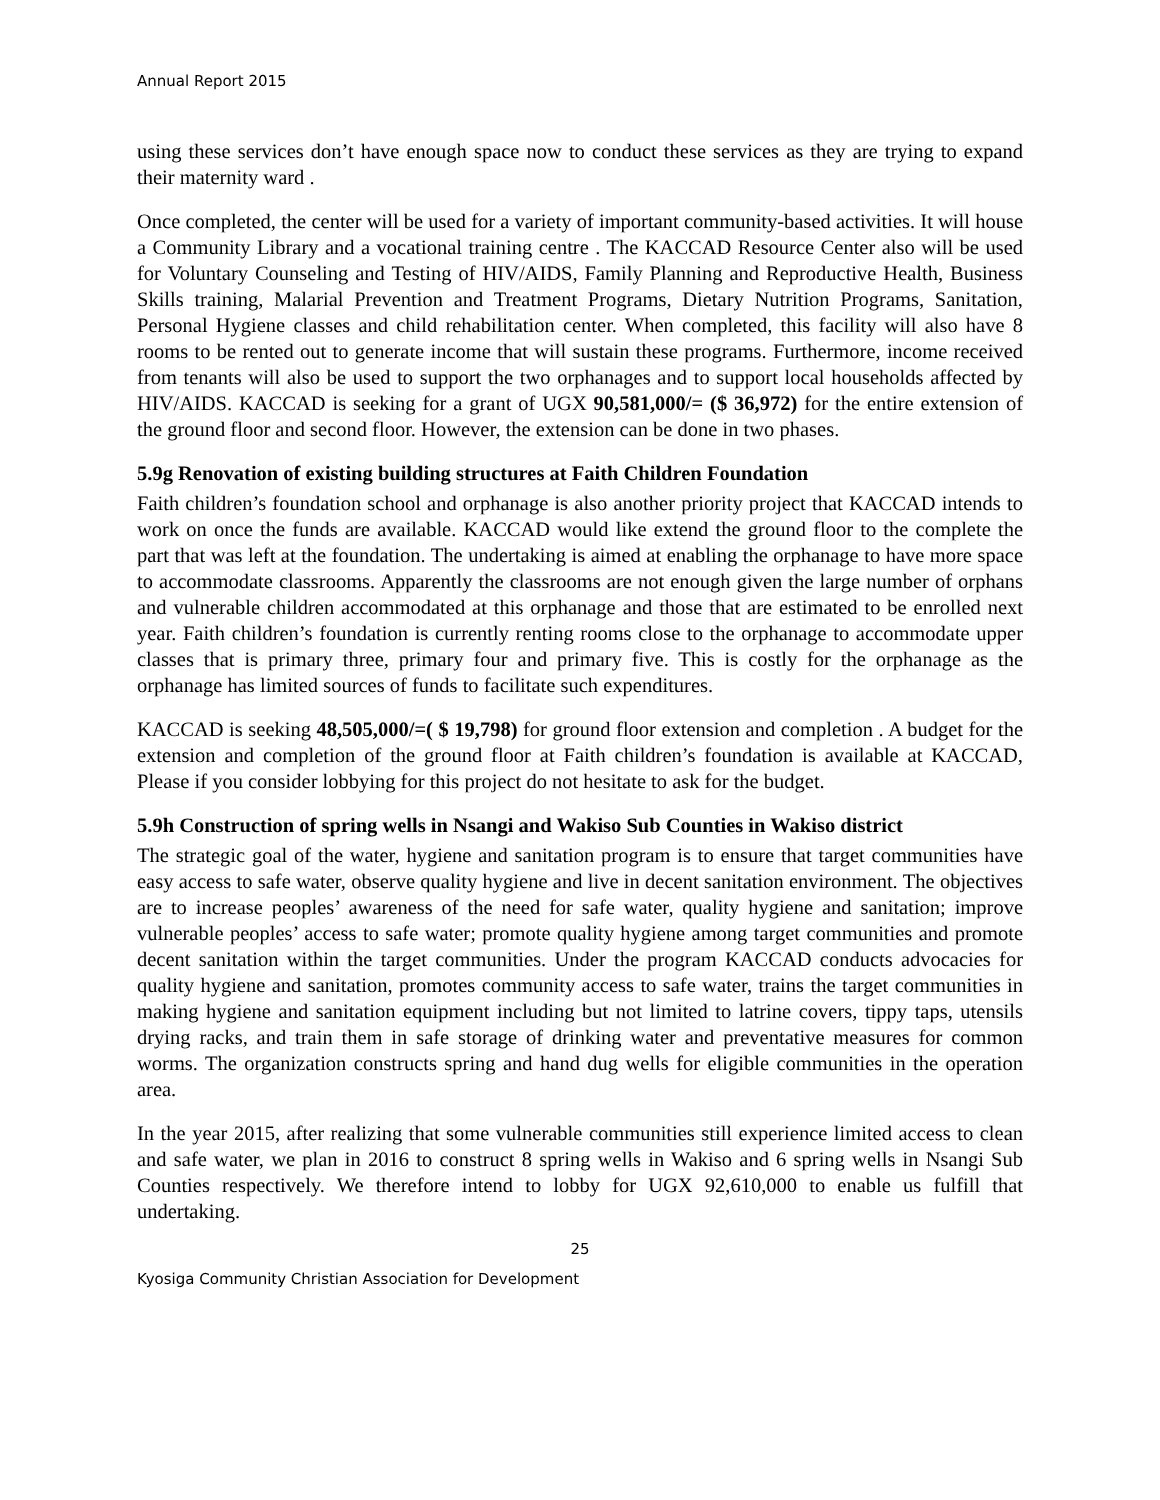Annual Report 2015
using these services don’t have enough space now to conduct these services as they are trying to expand their maternity ward .
Once completed, the center will be used for a variety of important community-based activities. It will house a Community Library and a vocational training centre . The KACCAD Resource Center also will be used for Voluntary Counseling and Testing of HIV/AIDS, Family Planning and Reproductive Health, Business Skills training, Malarial Prevention and Treatment Programs, Dietary Nutrition Programs, Sanitation, Personal Hygiene classes and child rehabilitation center. When completed, this facility will also have 8 rooms to be rented out to generate income that will sustain these programs. Furthermore, income received from tenants will also be used to support the two orphanages and to support local households affected by HIV/AIDS. KACCAD is seeking for a grant of UGX 90,581,000/= ($ 36,972) for the entire extension of the ground floor and second floor. However, the extension can be done in two phases.
5.9g Renovation of existing building structures at Faith Children Foundation
Faith children’s foundation school and orphanage is also another priority project that KACCAD intends to work on once the funds are available. KACCAD would like extend the ground floor to the complete the part that was left at the foundation. The undertaking is aimed at enabling the orphanage to have more space to accommodate classrooms. Apparently the classrooms are not enough given the large number of orphans and vulnerable children accommodated at this orphanage and those that are estimated to be enrolled next year. Faith children’s foundation is currently renting rooms close to the orphanage to accommodate upper classes that is primary three, primary four and primary five. This is costly for the orphanage as the orphanage has limited sources of funds to facilitate such expenditures.
KACCAD is seeking 48,505,000/=( $ 19,798) for ground floor extension and completion . A budget for the extension and completion of the ground floor at Faith children’s foundation is available at KACCAD, Please if you consider lobbying for this project do not hesitate to ask for the budget.
5.9h Construction of spring wells in Nsangi and Wakiso Sub Counties in Wakiso district
The strategic goal of the water, hygiene and sanitation program is to ensure that target communities have easy access to safe water, observe quality hygiene and live in decent sanitation environment. The objectives are to increase peoples’ awareness of the need for safe water, quality hygiene and sanitation; improve vulnerable peoples’ access to safe water; promote quality hygiene among target communities and promote decent sanitation within the target communities. Under the program KACCAD conducts advocacies for quality hygiene and sanitation, promotes community access to safe water, trains the target communities in making hygiene and sanitation equipment including but not limited to latrine covers, tippy taps, utensils drying racks, and train them in safe storage of drinking water and preventative measures for common worms. The organization constructs spring and hand dug wells for eligible communities in the operation area.
In the year 2015, after realizing that some vulnerable communities still experience limited access to clean and safe water, we plan in 2016 to construct 8 spring wells in Wakiso and 6 spring wells in Nsangi Sub Counties respectively. We therefore intend to lobby for UGX 92,610,000 to enable us fulfill that undertaking.
25
Kyosiga Community Christian Association for Development